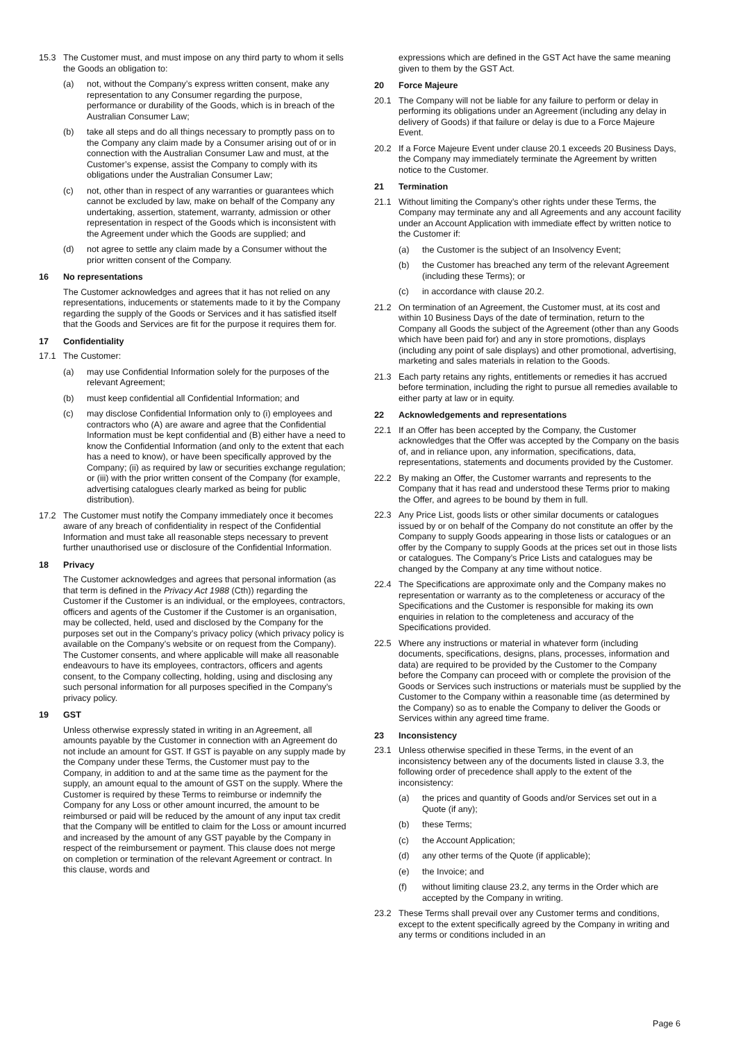15.3 The Customer must, and must impose on any third party to whom it sells the Goods an obligation to:
(a) not, without the Company’s express written consent, make any representation to any Consumer regarding the purpose, performance or durability of the Goods, which is in breach of the Australian Consumer Law;
(b) take all steps and do all things necessary to promptly pass on to the Company any claim made by a Consumer arising out of or in connection with the Australian Consumer Law and must, at the Customer’s expense, assist the Company to comply with its obligations under the Australian Consumer Law;
(c) not, other than in respect of any warranties or guarantees which cannot be excluded by law, make on behalf of the Company any undertaking, assertion, statement, warranty, admission or other representation in respect of the Goods which is inconsistent with the Agreement under which the Goods are supplied; and
(d) not agree to settle any claim made by a Consumer without the prior written consent of the Company.
16 No representations
The Customer acknowledges and agrees that it has not relied on any representations, inducements or statements made to it by the Company regarding the supply of the Goods or Services and it has satisfied itself that the Goods and Services are fit for the purpose it requires them for.
17 Confidentiality
17.1 The Customer:
(a) may use Confidential Information solely for the purposes of the relevant Agreement;
(b) must keep confidential all Confidential Information; and
(c) may disclose Confidential Information only to (i) employees and contractors who (A) are aware and agree that the Confidential Information must be kept confidential and (B) either have a need to know the Confidential Information (and only to the extent that each has a need to know), or have been specifically approved by the Company; (ii) as required by law or securities exchange regulation; or (iii) with the prior written consent of the Company (for example, advertising catalogues clearly marked as being for public distribution).
17.2 The Customer must notify the Company immediately once it becomes aware of any breach of confidentiality in respect of the Confidential Information and must take all reasonable steps necessary to prevent further unauthorised use or disclosure of the Confidential Information.
18 Privacy
The Customer acknowledges and agrees that personal information (as that term is defined in the Privacy Act 1988 (Cth)) regarding the Customer if the Customer is an individual, or the employees, contractors, officers and agents of the Customer if the Customer is an organisation, may be collected, held, used and disclosed by the Company for the purposes set out in the Company’s privacy policy (which privacy policy is available on the Company’s website or on request from the Company). The Customer consents, and where applicable will make all reasonable endeavours to have its employees, contractors, officers and agents consent, to the Company collecting, holding, using and disclosing any such personal information for all purposes specified in the Company’s privacy policy.
19 GST
Unless otherwise expressly stated in writing in an Agreement, all amounts payable by the Customer in connection with an Agreement do not include an amount for GST. If GST is payable on any supply made by the Company under these Terms, the Customer must pay to the Company, in addition to and at the same time as the payment for the supply, an amount equal to the amount of GST on the supply. Where the Customer is required by these Terms to reimburse or indemnify the Company for any Loss or other amount incurred, the amount to be reimbursed or paid will be reduced by the amount of any input tax credit that the Company will be entitled to claim for the Loss or amount incurred and increased by the amount of any GST payable by the Company in respect of the reimbursement or payment. This clause does not merge on completion or termination of the relevant Agreement or contract. In this clause, words and
expressions which are defined in the GST Act have the same meaning given to them by the GST Act.
20 Force Majeure
20.1 The Company will not be liable for any failure to perform or delay in performing its obligations under an Agreement (including any delay in delivery of Goods) if that failure or delay is due to a Force Majeure Event.
20.2 If a Force Majeure Event under clause 20.1 exceeds 20 Business Days, the Company may immediately terminate the Agreement by written notice to the Customer.
21 Termination
21.1 Without limiting the Company’s other rights under these Terms, the Company may terminate any and all Agreements and any account facility under an Account Application with immediate effect by written notice to the Customer if:
(a) the Customer is the subject of an Insolvency Event;
(b) the Customer has breached any term of the relevant Agreement (including these Terms); or
(c) in accordance with clause 20.2.
21.2 On termination of an Agreement, the Customer must, at its cost and within 10 Business Days of the date of termination, return to the Company all Goods the subject of the Agreement (other than any Goods which have been paid for) and any in store promotions, displays (including any point of sale displays) and other promotional, advertising, marketing and sales materials in relation to the Goods.
21.3 Each party retains any rights, entitlements or remedies it has accrued before termination, including the right to pursue all remedies available to either party at law or in equity.
22 Acknowledgements and representations
22.1 If an Offer has been accepted by the Company, the Customer acknowledges that the Offer was accepted by the Company on the basis of, and in reliance upon, any information, specifications, data, representations, statements and documents provided by the Customer.
22.2 By making an Offer, the Customer warrants and represents to the Company that it has read and understood these Terms prior to making the Offer, and agrees to be bound by them in full.
22.3 Any Price List, goods lists or other similar documents or catalogues issued by or on behalf of the Company do not constitute an offer by the Company to supply Goods appearing in those lists or catalogues or an offer by the Company to supply Goods at the prices set out in those lists or catalogues. The Company’s Price Lists and catalogues may be changed by the Company at any time without notice.
22.4 The Specifications are approximate only and the Company makes no representation or warranty as to the completeness or accuracy of the Specifications and the Customer is responsible for making its own enquiries in relation to the completeness and accuracy of the Specifications provided.
22.5 Where any instructions or material in whatever form (including documents, specifications, designs, plans, processes, information and data) are required to be provided by the Customer to the Company before the Company can proceed with or complete the provision of the Goods or Services such instructions or materials must be supplied by the Customer to the Company within a reasonable time (as determined by the Company) so as to enable the Company to deliver the Goods or Services within any agreed time frame.
23 Inconsistency
23.1 Unless otherwise specified in these Terms, in the event of an inconsistency between any of the documents listed in clause 3.3, the following order of precedence shall apply to the extent of the inconsistency:
(a) the prices and quantity of Goods and/or Services set out in a Quote (if any);
(b) these Terms;
(c) the Account Application;
(d) any other terms of the Quote (if applicable);
(e) the Invoice; and
(f) without limiting clause 23.2, any terms in the Order which are accepted by the Company in writing.
23.2 These Terms shall prevail over any Customer terms and conditions, except to the extent specifically agreed by the Company in writing and any terms or conditions included in an
Page 6